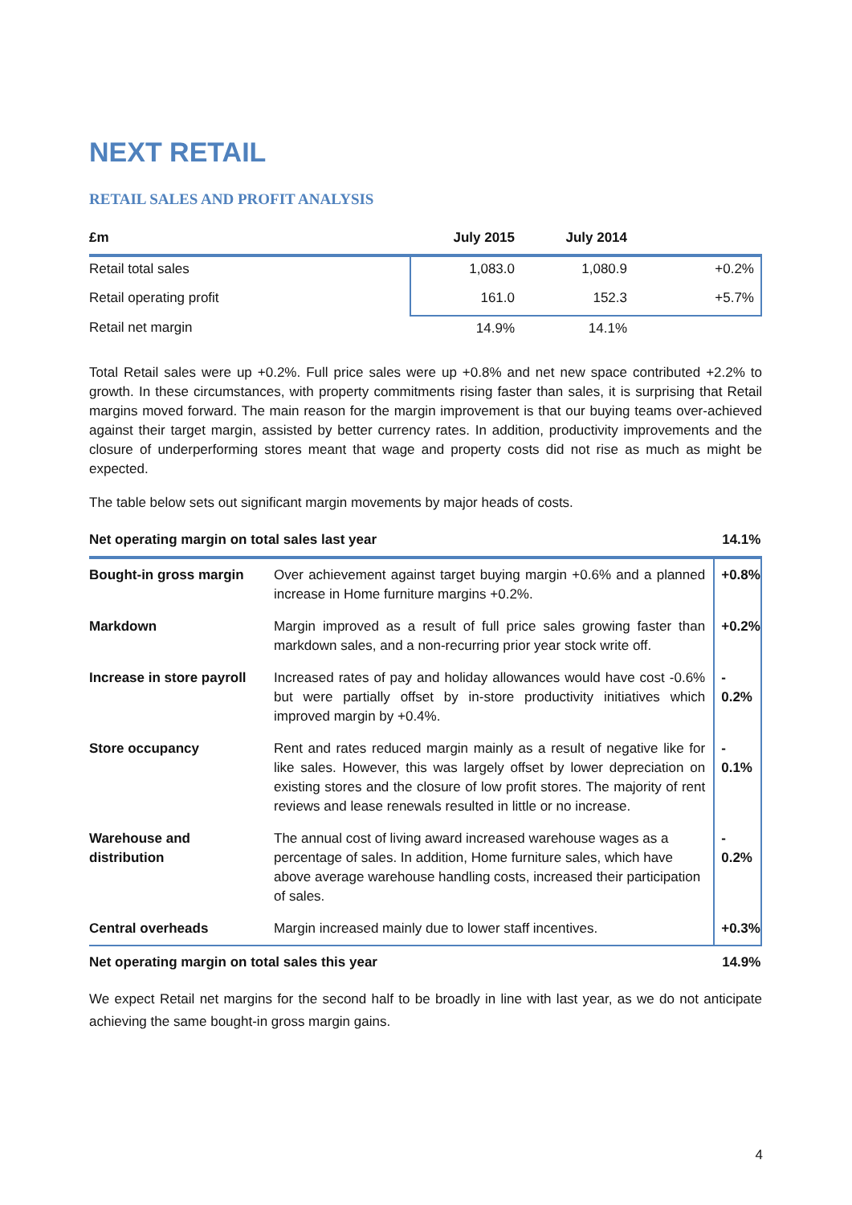NEXT RETAIL
RETAIL SALES AND PROFIT ANALYSIS
| £m | July 2015 | July 2014 | |
| --- | --- | --- | --- |
| Retail total sales | 1,083.0 | 1,080.9 | +0.2% |
| Retail operating profit | 161.0 | 152.3 | +5.7% |
| Retail net margin | 14.9% | 14.1% | |
Total Retail sales were up +0.2%. Full price sales were up +0.8% and net new space contributed +2.2% to growth. In these circumstances, with property commitments rising faster than sales, it is surprising that Retail margins moved forward. The main reason for the margin improvement is that our buying teams over-achieved against their target margin, assisted by better currency rates. In addition, productivity improvements and the closure of underperforming stores meant that wage and property costs did not rise as much as might be expected.
The table below sets out significant margin movements by major heads of costs.
| Net operating margin on total sales last year | | 14.1% |
| Bought-in gross margin | Over achievement against target buying margin +0.6% and a planned increase in Home furniture margins +0.2%. | +0.8% |
| Markdown | Margin improved as a result of full price sales growing faster than markdown sales, and a non-recurring prior year stock write off. | +0.2% |
| Increase in store payroll | Increased rates of pay and holiday allowances would have cost -0.6% but were partially offset by in-store productivity initiatives which improved margin by +0.4%. | - 0.2% |
| Store occupancy | Rent and rates reduced margin mainly as a result of negative like for like sales. However, this was largely offset by lower depreciation on existing stores and the closure of low profit stores. The majority of rent reviews and lease renewals resulted in little or no increase. | - 0.1% |
| Warehouse and distribution | The annual cost of living award increased warehouse wages as a percentage of sales. In addition, Home furniture sales, which have above average warehouse handling costs, increased their participation of sales. | - 0.2% |
| Central overheads | Margin increased mainly due to lower staff incentives. | +0.3% |
| Net operating margin on total sales this year | | 14.9% |
We expect Retail net margins for the second half to be broadly in line with last year, as we do not anticipate achieving the same bought-in gross margin gains.
4